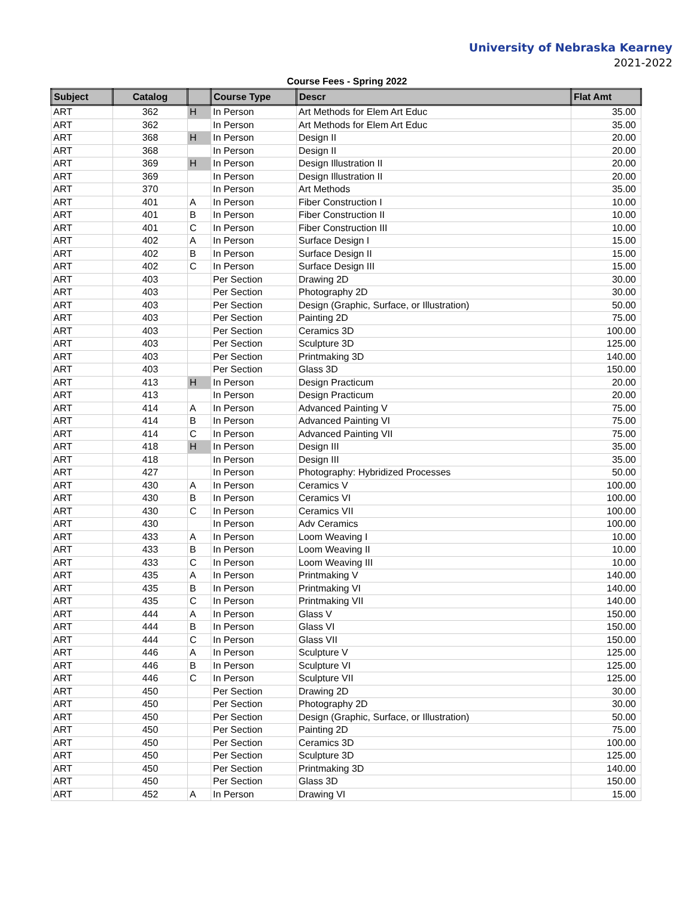University of Nebraska Kearney
2021-2022
Course Fees - Spring 2022
| Subject | Catalog | | Course Type | Descr | Flat Amt |
| --- | --- | --- | --- | --- | --- |
| ART | 362 | H | In Person | Art Methods for Elem Art Educ | 35.00 |
| ART | 362 | | In Person | Art Methods for Elem Art Educ | 35.00 |
| ART | 368 | H | In Person | Design II | 20.00 |
| ART | 368 | | In Person | Design II | 20.00 |
| ART | 369 | H | In Person | Design Illustration II | 20.00 |
| ART | 369 | | In Person | Design Illustration II | 20.00 |
| ART | 370 | | In Person | Art Methods | 35.00 |
| ART | 401 | A | In Person | Fiber Construction I | 10.00 |
| ART | 401 | B | In Person | Fiber Construction II | 10.00 |
| ART | 401 | C | In Person | Fiber Construction III | 10.00 |
| ART | 402 | A | In Person | Surface Design I | 15.00 |
| ART | 402 | B | In Person | Surface Design II | 15.00 |
| ART | 402 | C | In Person | Surface Design III | 15.00 |
| ART | 403 | | Per Section | Drawing 2D | 30.00 |
| ART | 403 | | Per Section | Photography 2D | 30.00 |
| ART | 403 | | Per Section | Design (Graphic, Surface, or Illustration) | 50.00 |
| ART | 403 | | Per Section | Painting 2D | 75.00 |
| ART | 403 | | Per Section | Ceramics 3D | 100.00 |
| ART | 403 | | Per Section | Sculpture 3D | 125.00 |
| ART | 403 | | Per Section | Printmaking 3D | 140.00 |
| ART | 403 | | Per Section | Glass 3D | 150.00 |
| ART | 413 | H | In Person | Design Practicum | 20.00 |
| ART | 413 | | In Person | Design Practicum | 20.00 |
| ART | 414 | A | In Person | Advanced Painting V | 75.00 |
| ART | 414 | B | In Person | Advanced Painting VI | 75.00 |
| ART | 414 | C | In Person | Advanced Painting VII | 75.00 |
| ART | 418 | H | In Person | Design III | 35.00 |
| ART | 418 | | In Person | Design III | 35.00 |
| ART | 427 | | In Person | Photography: Hybridized Processes | 50.00 |
| ART | 430 | A | In Person | Ceramics V | 100.00 |
| ART | 430 | B | In Person | Ceramics VI | 100.00 |
| ART | 430 | C | In Person | Ceramics VII | 100.00 |
| ART | 430 | | In Person | Adv Ceramics | 100.00 |
| ART | 433 | A | In Person | Loom Weaving I | 10.00 |
| ART | 433 | B | In Person | Loom Weaving II | 10.00 |
| ART | 433 | C | In Person | Loom Weaving III | 10.00 |
| ART | 435 | A | In Person | Printmaking V | 140.00 |
| ART | 435 | B | In Person | Printmaking VI | 140.00 |
| ART | 435 | C | In Person | Printmaking VII | 140.00 |
| ART | 444 | A | In Person | Glass V | 150.00 |
| ART | 444 | B | In Person | Glass VI | 150.00 |
| ART | 444 | C | In Person | Glass VII | 150.00 |
| ART | 446 | A | In Person | Sculpture V | 125.00 |
| ART | 446 | B | In Person | Sculpture VI | 125.00 |
| ART | 446 | C | In Person | Sculpture VII | 125.00 |
| ART | 450 | | Per Section | Drawing 2D | 30.00 |
| ART | 450 | | Per Section | Photography 2D | 30.00 |
| ART | 450 | | Per Section | Design (Graphic, Surface, or Illustration) | 50.00 |
| ART | 450 | | Per Section | Painting 2D | 75.00 |
| ART | 450 | | Per Section | Ceramics 3D | 100.00 |
| ART | 450 | | Per Section | Sculpture 3D | 125.00 |
| ART | 450 | | Per Section | Printmaking 3D | 140.00 |
| ART | 450 | | Per Section | Glass 3D | 150.00 |
| ART | 452 | A | In Person | Drawing VI | 15.00 |